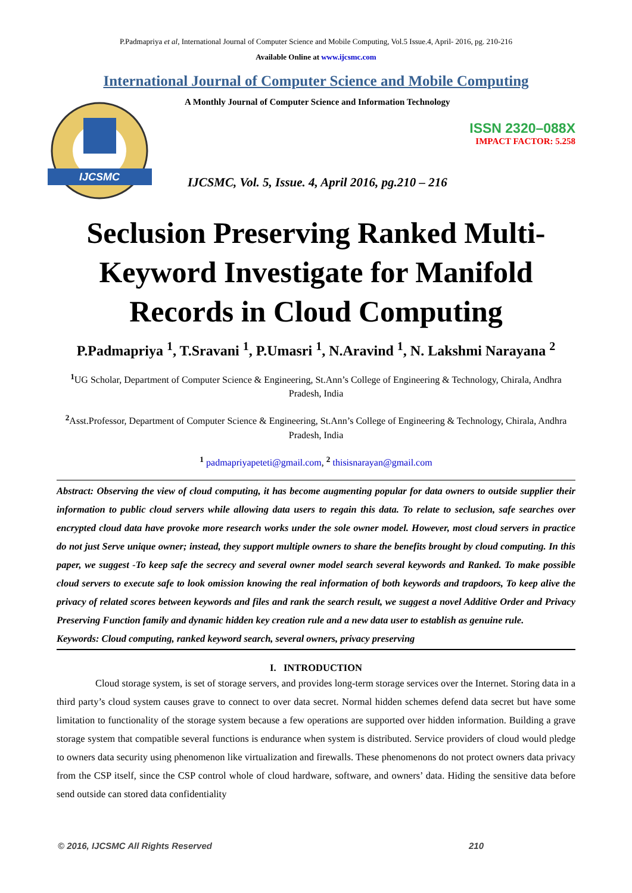P.Padmapriya et al, International Journal of Computer Science and Mobile Computing, Vol.5 Issue.4, April- 2016, pg. 210-216
Available Online at www.ijcsmc.com
International Journal of Computer Science and Mobile Computing
IJCSMC
A Monthly Journal of Computer Science and Information Technology
ISSN 2320–088X
IMPACT FACTOR: 5.258
IJCSMC, Vol. 5, Issue. 4, April 2016, pg.210 – 216
Seclusion Preserving Ranked Multi-Keyword Investigate for Manifold Records in Cloud Computing
P.Padmapriya <sup>1</sup>, T.Sravani <sup>1</sup>, P.Umasri <sup>1</sup>, N.Aravind <sup>1</sup>, N. Lakshmi Narayana <sup>2</sup>
<sup>1</sup> UG Scholar, Department of Computer Science & Engineering, St.Ann’s College of Engineering & Technology, Chirala, Andhra Pradesh, India
<sup>2</sup> Asst.Professor, Department of Computer Science & Engineering, St.Ann’s College of Engineering & Technology, Chirala, Andhra Pradesh, India
<sup>1</sup> padmapriyapeteti@gmail.com, <sup>2</sup> thisisnarayan@gmail.com
Abstract: Observing the view of cloud computing, it has become augmenting popular for data owners to outside supplier their information to public cloud servers while allowing data users to regain this data. To relate to seclusion, safe searches over encrypted cloud data have provoke more research works under the sole owner model. However, most cloud servers in practice do not just Serve unique owner; instead, they support multiple owners to share the benefits brought by cloud computing. In this paper, we suggest -To keep safe the secrecy and several owner model search several keywords and Ranked. To make possible cloud servers to execute safe to look omission knowing the real information of both keywords and trapdoors, To keep alive the privacy of related scores between keywords and files and rank the search result, we suggest a novel Additive Order and Privacy Preserving Function family and dynamic hidden key creation rule and a new data user to establish as genuine rule.
Keywords: Cloud computing, ranked keyword search, several owners, privacy preserving
I. INTRODUCTION
Cloud storage system, is set of storage servers, and provides long-term storage services over the Internet. Storing data in a third party’s cloud system causes grave to connect to over data secret. Normal hidden schemes defend data secret but have some limitation to functionality of the storage system because a few operations are supported over hidden information. Building a grave storage system that compatible several functions is endurance when system is distributed. Service providers of cloud would pledge to owners data security using phenomenon like virtualization and firewalls. These phenomenons do not protect owners data privacy from the CSP itself, since the CSP control whole of cloud hardware, software, and owners’ data. Hiding the sensitive data before send outside can stored data confidentiality
© 2016, IJCSMC All Rights Reserved 210